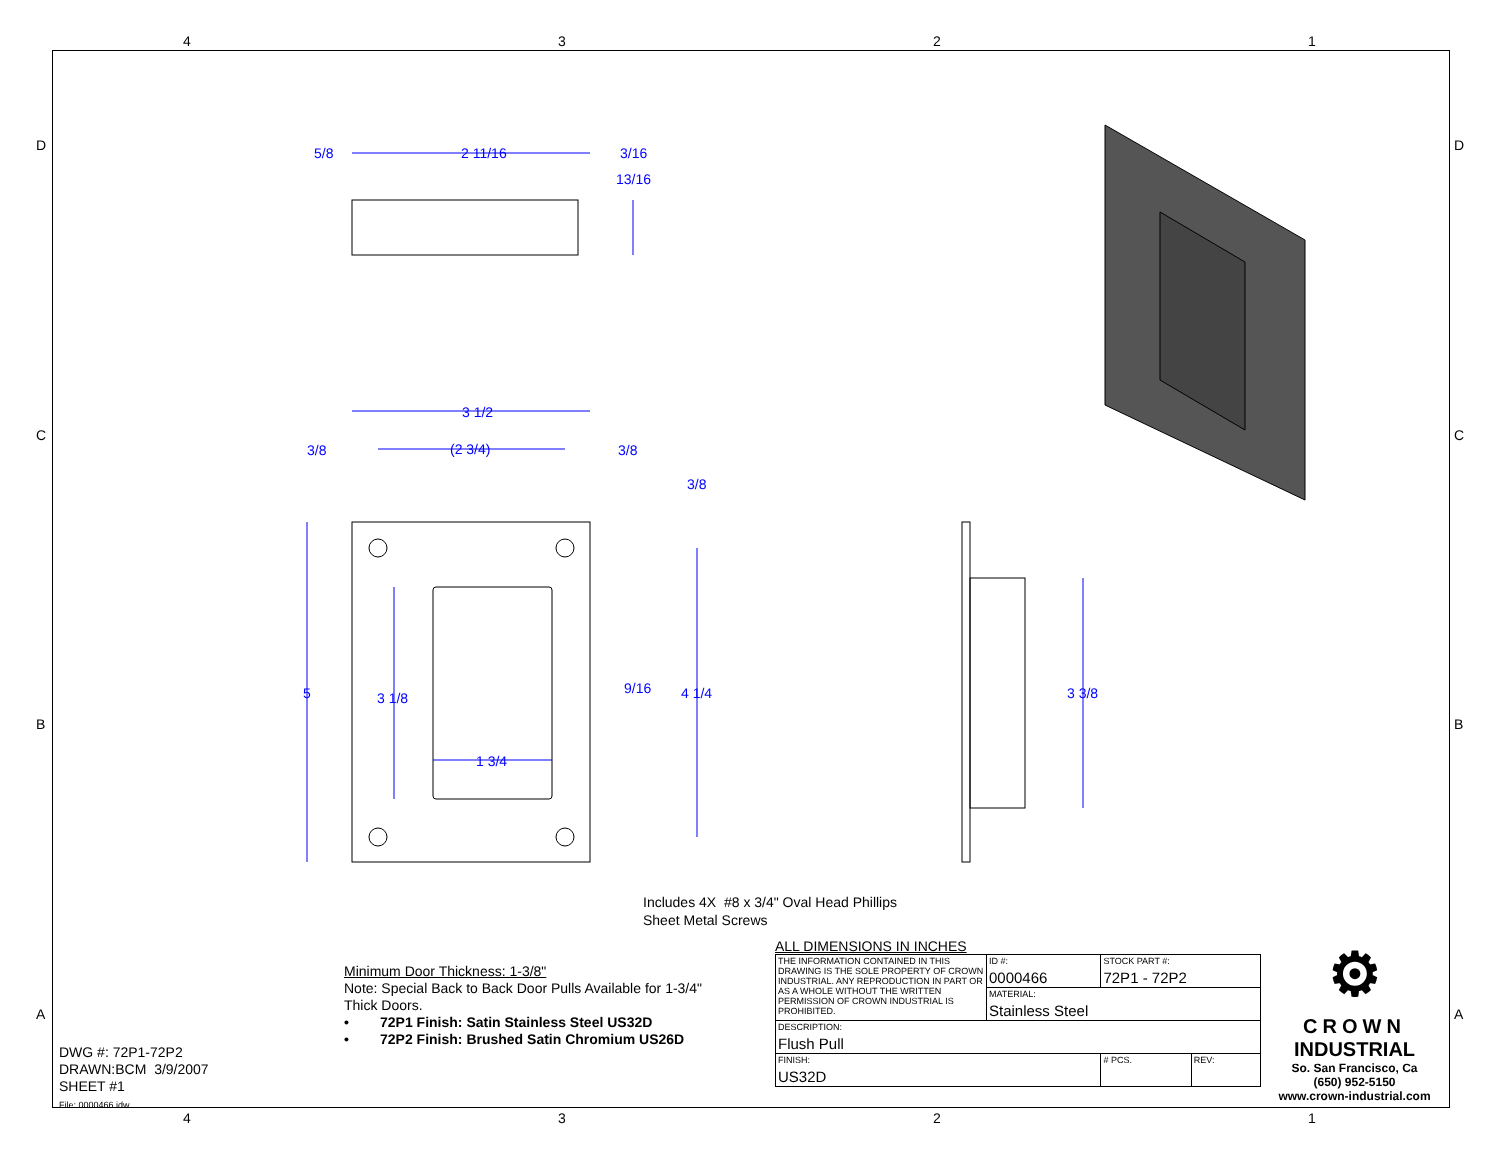4 3 2 1
D
C
B
A
D
C
B
A
5/8 2 11/16 3/16
13/16
3 1/2
3/8 (2 3/4) 3/8
3/8
5 3 1/8
9/16 4 1/4 3 3/8
1 3/4
Includes 4X #8 x 3/4" Oval Head Phillips
Sheet Metal Screws
Minimum Door Thickness: 1-3/8"
Note: Special Back to Back Door Pulls Available for 1-3/4"
Thick Doors.
• 72P1 Finish: Satin Stainless Steel US32D
• 72P2 Finish: Brushed Satin Chromium US26D
DWG #: 72P1-72P2
DRAWN:BCM 3/9/2007
SHEET #1
File: 0000466.idw
ALL DIMENSIONS IN INCHES
| THE INFORMATION CONTAINED IN THIS DRAWING IS THE SOLE PROPERTY OF CROWN INDUSTRIAL. ANY REPRODUCTION IN PART OR AS A WHOLE WITHOUT THE WRITTEN PERMISSION OF CROWN INDUSTRIAL IS PROHIBITED. | ID #: 0000466 | STOCK PART #: 72P1 - 72P2 | | |
| | MATERIAL: Stainless Steel | | | |
| DESCRIPTION: Flush Pull | | | | |
| FINISH: US32D | | | # PCS. | REV: |
⚙
CROWN
INDUSTRIAL
So. San Francisco, Ca
(650) 952-5150
www.crown-industrial.com
4 3 2 1